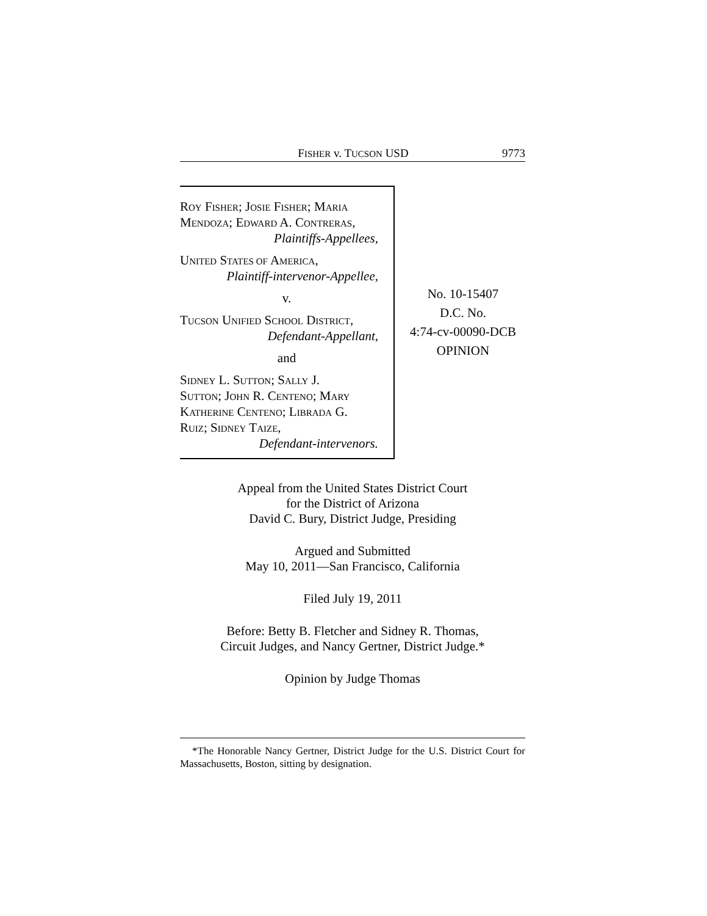FISHER v. TUCSON USD 9773
ROY FISHER; JOSIE FISHER; MARIA
MENDOZA; EDWARD A. CONTRERAS,
Plaintiffs-Appellees,
UNITED STATES OF AMERICA,
Plaintiff-intervenor-Appellee,
v.
TUCSON UNIFIED SCHOOL DISTRICT,
Defendant-Appellant,
and
SIDNEY L. SUTTON; SALLY J.
SUTTON; JOHN R. CENTENO; MARY
KATHERINE CENTENO; LIBRADA G.
RUIZ; SIDNEY TAIZE,
Defendant-intervenors.
No. 10-15407
D.C. No.
4:74-cv-00090-DCB
OPINION
Appeal from the United States District Court
for the District of Arizona
David C. Bury, District Judge, Presiding
Argued and Submitted
May 10, 2011—San Francisco, California
Filed July 19, 2011
Before: Betty B. Fletcher and Sidney R. Thomas,
Circuit Judges, and Nancy Gertner, District Judge.*
Opinion by Judge Thomas
*The Honorable Nancy Gertner, District Judge for the U.S. District Court for Massachusetts, Boston, sitting by designation.